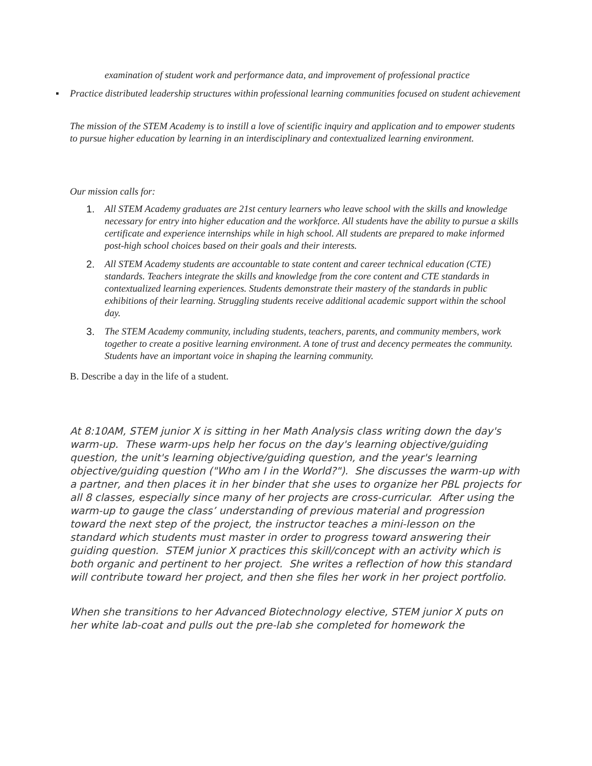examination of student work and performance data, and improvement of professional practice
▪ Practice distributed leadership structures within professional learning communities focused on student achievement
The mission of the STEM Academy is to instill a love of scientific inquiry and application and to empower students to pursue higher education by learning in an interdisciplinary and contextualized learning environment.
Our mission calls for:
1. All STEM Academy graduates are 21st century learners who leave school with the skills and knowledge necessary for entry into higher education and the workforce. All students have the ability to pursue a skills certificate and experience internships while in high school. All students are prepared to make informed post-high school choices based on their goals and their interests.
2. All STEM Academy students are accountable to state content and career technical education (CTE) standards. Teachers integrate the skills and knowledge from the core content and CTE standards in contextualized learning experiences. Students demonstrate their mastery of the standards in public exhibitions of their learning. Struggling students receive additional academic support within the school day.
3. The STEM Academy community, including students, teachers, parents, and community members, work together to create a positive learning environment. A tone of trust and decency permeates the community. Students have an important voice in shaping the learning community.
B. Describe a day in the life of a student.
At 8:10AM, STEM junior X is sitting in her Math Analysis class writing down the day's warm-up. These warm-ups help her focus on the day's learning objective/guiding question, the unit's learning objective/guiding question, and the year's learning objective/guiding question ("Who am I in the World?"). She discusses the warm-up with a partner, and then places it in her binder that she uses to organize her PBL projects for all 8 classes, especially since many of her projects are cross-curricular. After using the warm-up to gauge the class’ understanding of previous material and progression toward the next step of the project, the instructor teaches a mini-lesson on the standard which students must master in order to progress toward answering their guiding question. STEM junior X practices this skill/concept with an activity which is both organic and pertinent to her project. She writes a reflection of how this standard will contribute toward her project, and then she files her work in her project portfolio.
When she transitions to her Advanced Biotechnology elective, STEM junior X puts on her white lab-coat and pulls out the pre-lab she completed for homework the